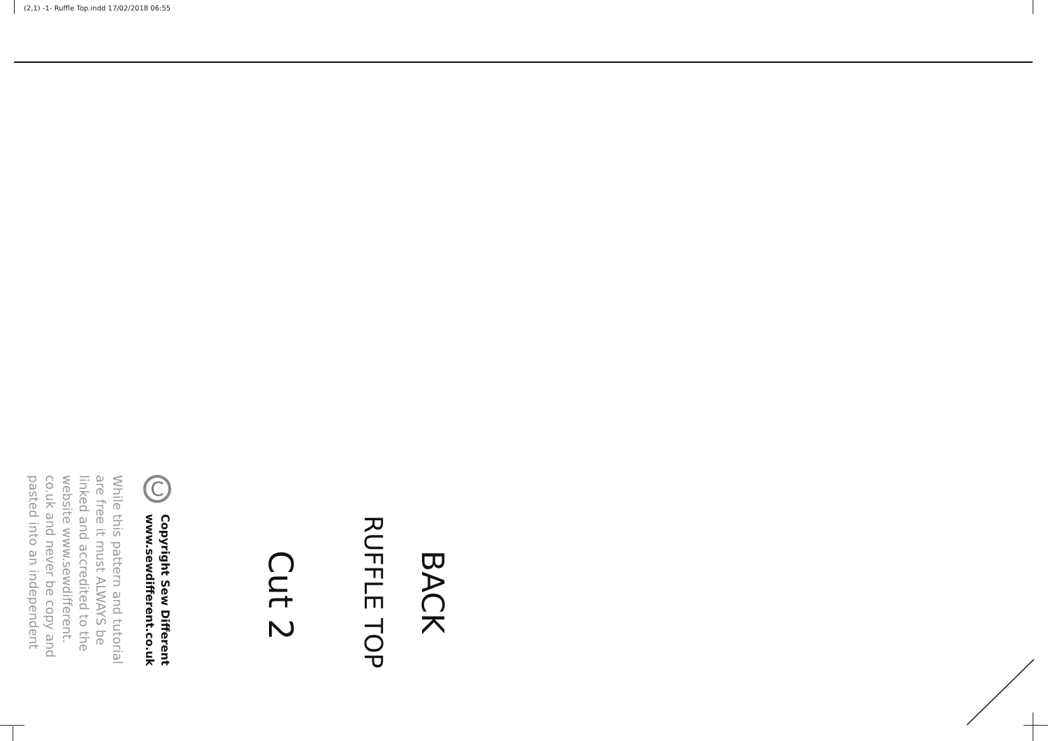(2,1) -1- Ruffle Top.indd 17/02/2018 06:55
BACK
RUFFLE TOP
Cut 2
C
Copyright Sew Different
www.sewdifferent.co.uk
While this pattern and tutorial
are free it must ALWAYS be
linked and accredited to the
website www.sewdifferent.
co.uk and never be copy and
pasted into an independent